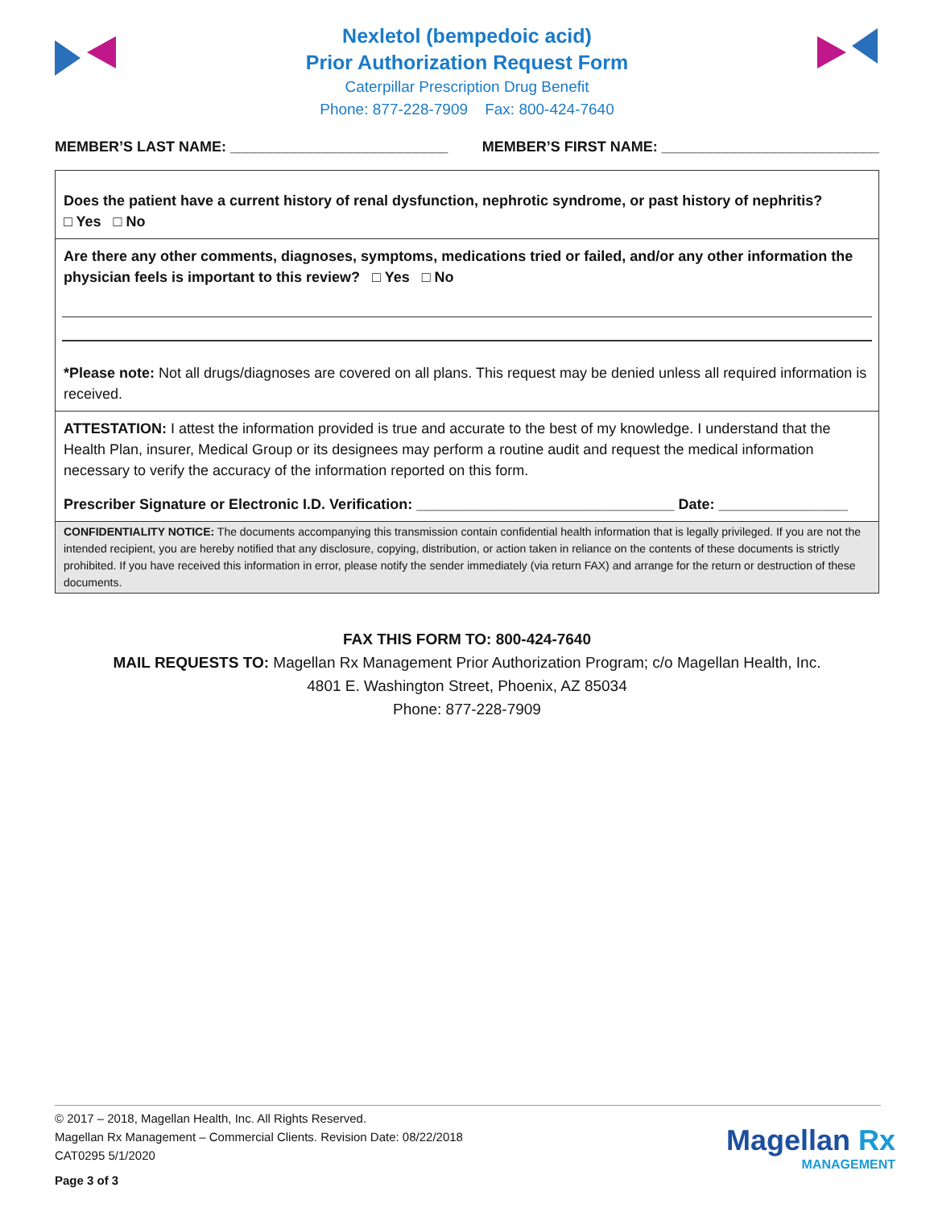Nexletol (bempedoic acid)
Prior Authorization Request Form
Caterpillar Prescription Drug Benefit
Phone: 877-228-7909 Fax: 800-424-7640
MEMBER’S LAST NAME: ___________________________ MEMBER’S FIRST NAME: ___________________________
Does the patient have a current history of renal dysfunction, nephrotic syndrome, or past history of nephritis?
□ Yes □ No
Are there any other comments, diagnoses, symptoms, medications tried or failed, and/or any other information the physician feels is important to this review? □ Yes □ No
*Please note: Not all drugs/diagnoses are covered on all plans. This request may be denied unless all required information is received.
ATTESTATION: I attest the information provided is true and accurate to the best of my knowledge. I understand that the Health Plan, insurer, Medical Group or its designees may perform a routine audit and request the medical information necessary to verify the accuracy of the information reported on this form.
Prescriber Signature or Electronic I.D. Verification: ________________________________ Date: ________________
CONFIDENTIALITY NOTICE: The documents accompanying this transmission contain confidential health information that is legally privileged. If you are not the intended recipient, you are hereby notified that any disclosure, copying, distribution, or action taken in reliance on the contents of these documents is strictly prohibited. If you have received this information in error, please notify the sender immediately (via return FAX) and arrange for the return or destruction of these documents.
FAX THIS FORM TO: 800-424-7640
MAIL REQUESTS TO: Magellan Rx Management Prior Authorization Program; c/o Magellan Health, Inc.
4801 E. Washington Street, Phoenix, AZ 85034
Phone: 877-228-7909
© 2017 – 2018, Magellan Health, Inc. All Rights Reserved.
Magellan Rx Management – Commercial Clients. Revision Date: 08/22/2018
CAT0295 5/1/2020
Page 3 of 3
Magellan Rx
MANAGEMENT